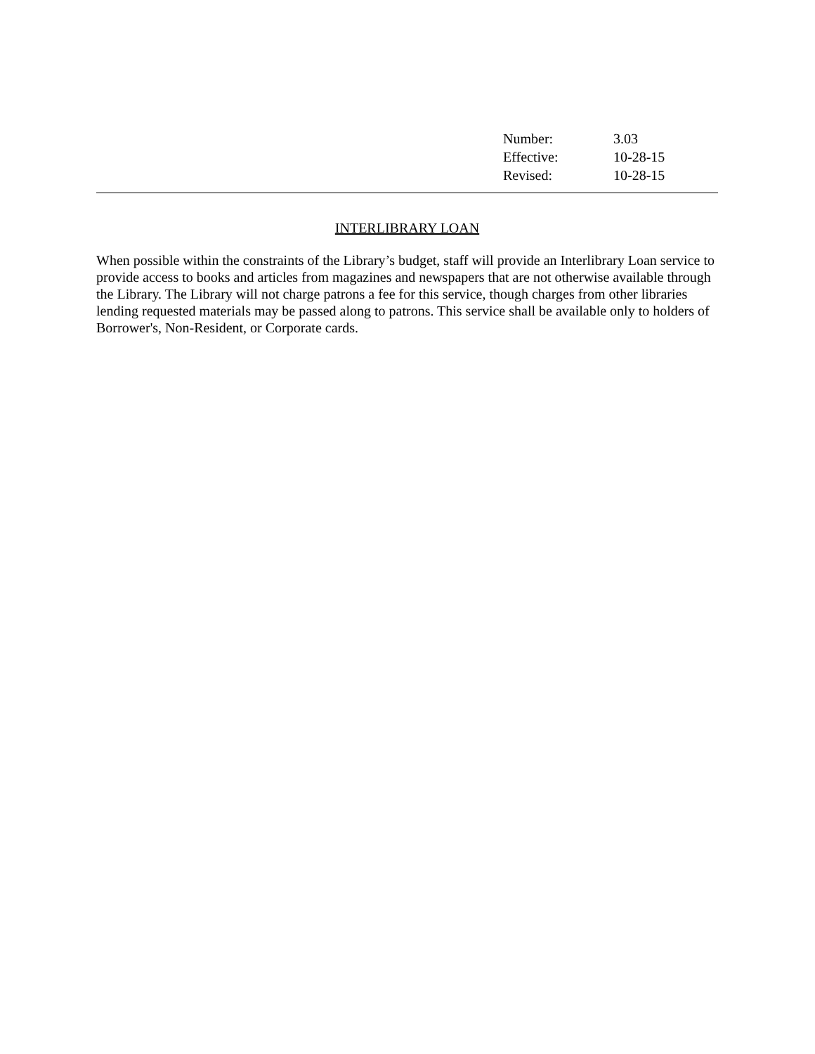Number: 3.03
Effective: 10-28-15
Revised: 10-28-15
INTERLIBRARY LOAN
When possible within the constraints of the Library’s budget, staff will provide an Interlibrary Loan service to provide access to books and articles from magazines and newspapers that are not otherwise available through the Library. The Library will not charge patrons a fee for this service, though charges from other libraries lending requested materials may be passed along to patrons. This service shall be available only to holders of Borrower's, Non-Resident, or Corporate cards.